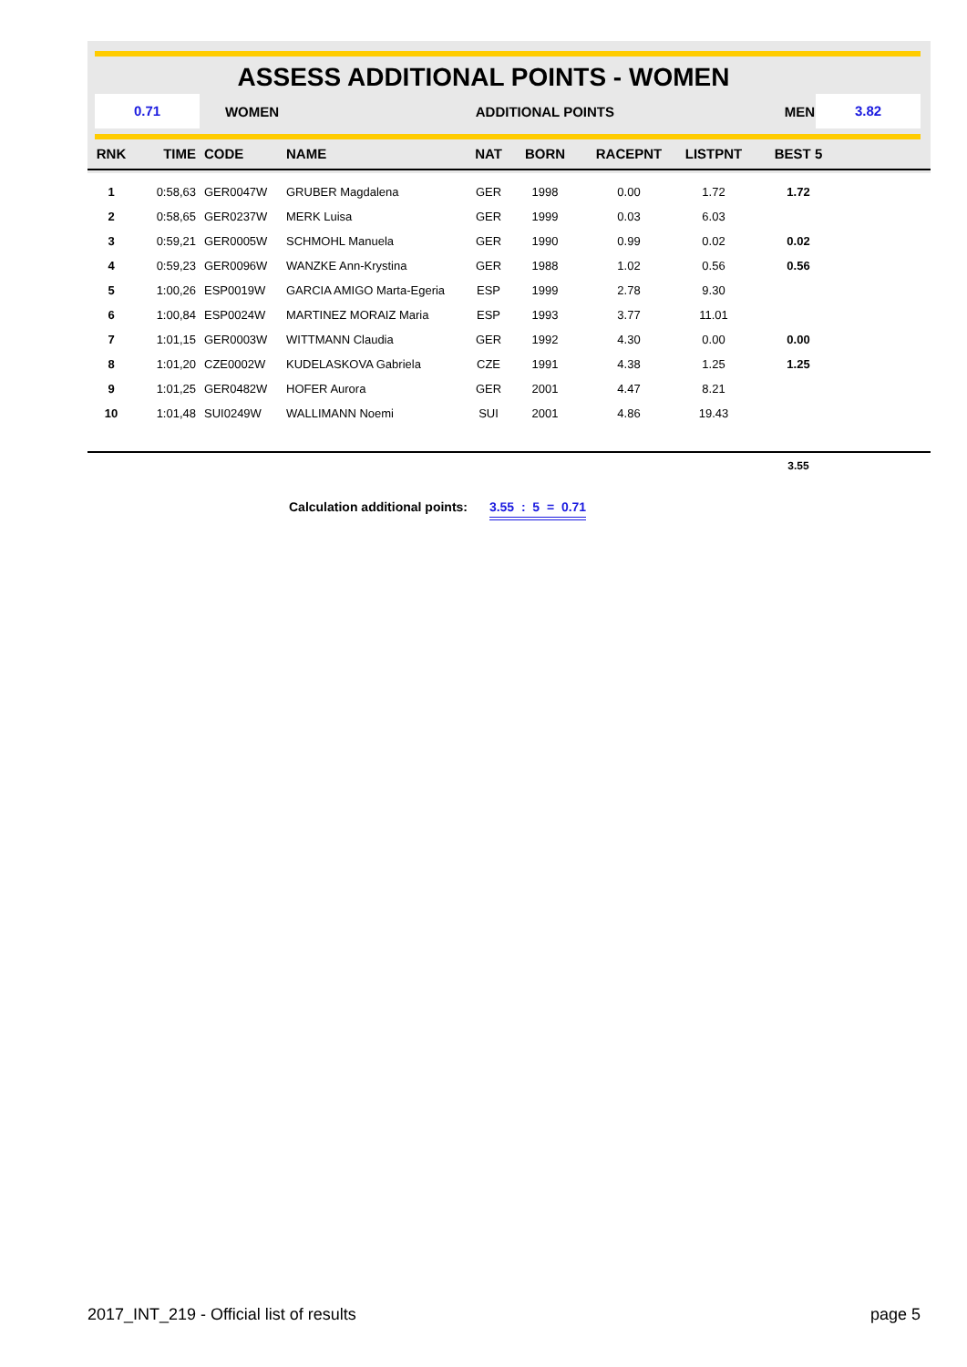ASSESS ADDITIONAL POINTS - WOMEN
0.71
WOMEN ADDITIONAL POINTS MEN
3.82
| RNK | TIME | CODE | NAME | NAT | BORN | RACEPNT | LISTPNT | BEST 5 | |
| --- | --- | --- | --- | --- | --- | --- | --- | --- | --- |
| 1 | 0:58,63 | GER0047W | GRUBER Magdalena | GER | 1998 | 0.00 | 1.72 | 1.72 | |
| 2 | 0:58,65 | GER0237W | MERK Luisa | GER | 1999 | 0.03 | 6.03 | | |
| 3 | 0:59,21 | GER0005W | SCHMOHL Manuela | GER | 1990 | 0.99 | 0.02 | 0.02 | |
| 4 | 0:59,23 | GER0096W | WANZKE Ann-Krystina | GER | 1988 | 1.02 | 0.56 | 0.56 | |
| 5 | 1:00,26 | ESP0019W | GARCIA AMIGO Marta-Egeria | ESP | 1999 | 2.78 | 9.30 | | |
| 6 | 1:00,84 | ESP0024W | MARTINEZ MORAIZ Maria | ESP | 1993 | 3.77 | 11.01 | | |
| 7 | 1:01,15 | GER0003W | WITTMANN Claudia | GER | 1992 | 4.30 | 0.00 | 0.00 | |
| 8 | 1:01,20 | CZE0002W | KUDELASKOVA Gabriela | CZE | 1991 | 4.38 | 1.25 | 1.25 | |
| 9 | 1:01,25 | GER0482W | HOFER Aurora | GER | 2001 | 4.47 | 8.21 | | |
| 10 | 1:01,48 | SUI0249W | WALLIMANN Noemi | SUI | 2001 | 4.86 | 19.43 | | |
| | | | | | | | | 3.55 | |
Calculation additional points: 3.55 : 5 = 0.71
2017_INT_219 - Official list of results page 5